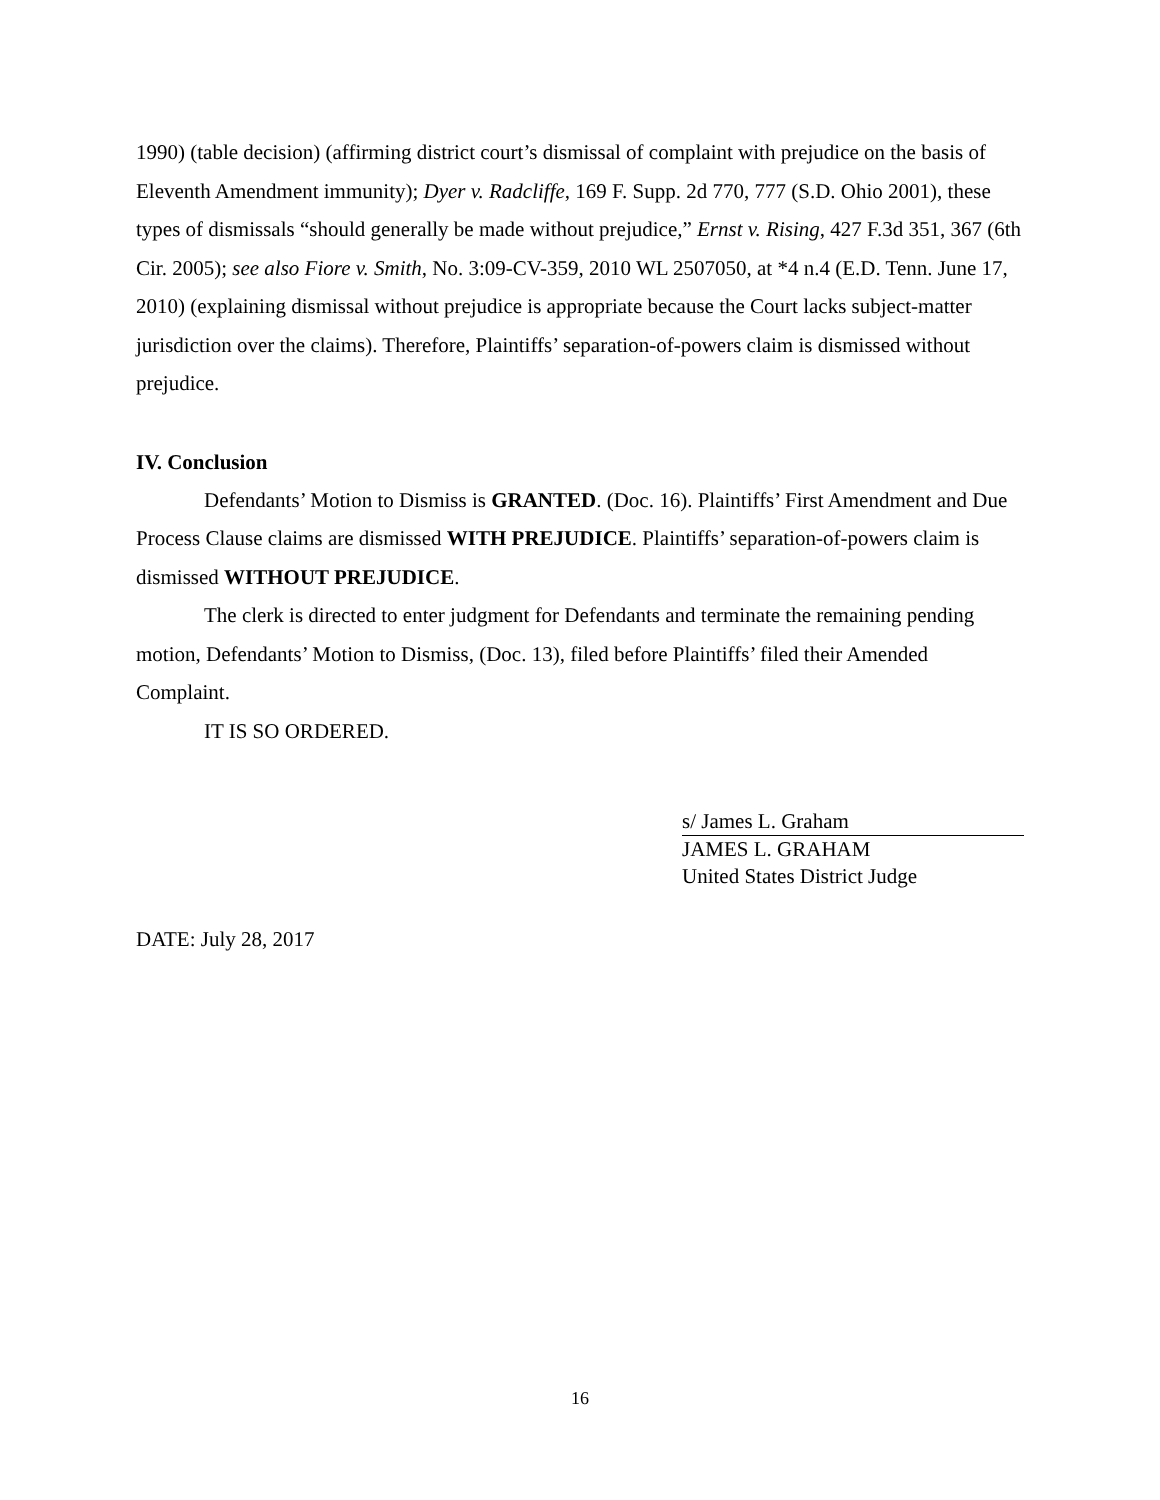1990) (table decision) (affirming district court’s dismissal of complaint with prejudice on the basis of Eleventh Amendment immunity); Dyer v. Radcliffe, 169 F. Supp. 2d 770, 777 (S.D. Ohio 2001), these types of dismissals “should generally be made without prejudice,” Ernst v. Rising, 427 F.3d 351, 367 (6th Cir. 2005); see also Fiore v. Smith, No. 3:09-CV-359, 2010 WL 2507050, at *4 n.4 (E.D. Tenn. June 17, 2010) (explaining dismissal without prejudice is appropriate because the Court lacks subject-matter jurisdiction over the claims). Therefore, Plaintiffs’ separation-of-powers claim is dismissed without prejudice.
IV. Conclusion
Defendants’ Motion to Dismiss is GRANTED. (Doc. 16). Plaintiffs’ First Amendment and Due Process Clause claims are dismissed WITH PREJUDICE. Plaintiffs’ separation-of-powers claim is dismissed WITHOUT PREJUDICE.
The clerk is directed to enter judgment for Defendants and terminate the remaining pending motion, Defendants’ Motion to Dismiss, (Doc. 13), filed before Plaintiffs’ filed their Amended Complaint.
IT IS SO ORDERED.
s/ James L. Graham
JAMES L. GRAHAM
United States District Judge
DATE: July 28, 2017
16